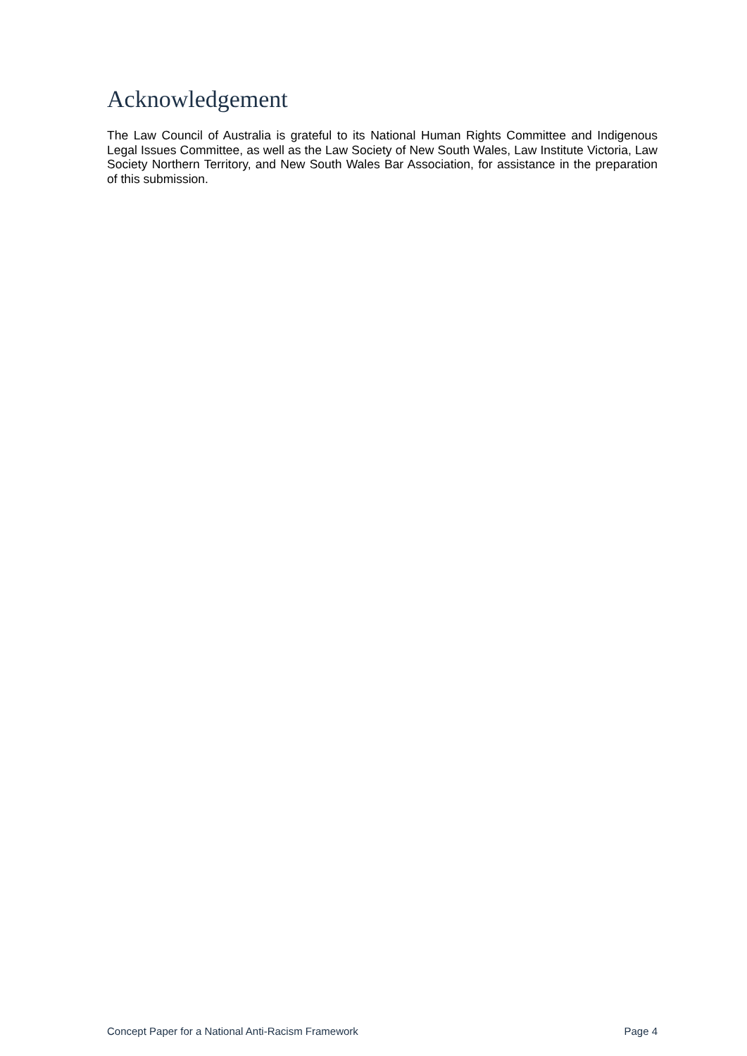Acknowledgement
The Law Council of Australia is grateful to its National Human Rights Committee and Indigenous Legal Issues Committee, as well as the Law Society of New South Wales, Law Institute Victoria, Law Society Northern Territory, and New South Wales Bar Association, for assistance in the preparation of this submission.
Concept Paper for a National Anti-Racism Framework Page 4